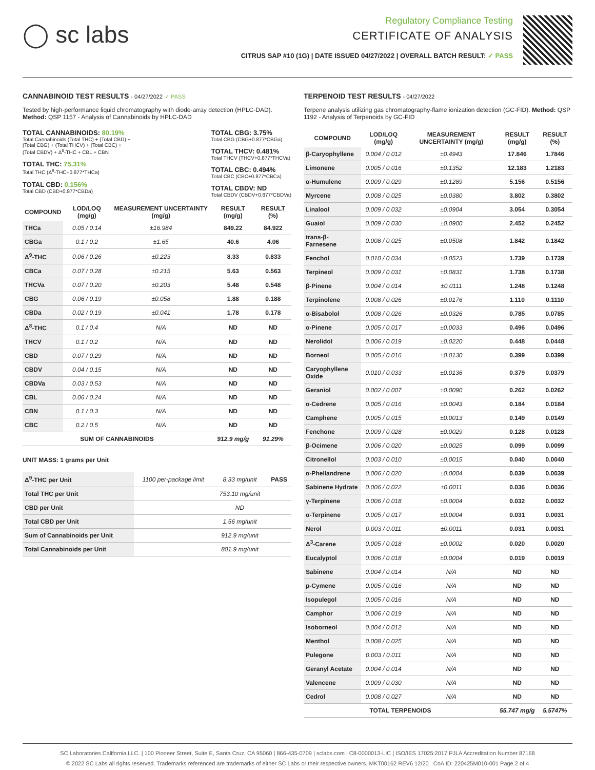◯ sc labs
Regulatory Compliance Testing
CERTIFICATE OF ANALYSIS
CITRUS SAP #10 (1G) | DATE ISSUED 04/27/2022 | OVERALL BATCH RESULT: ✓ PASS
CANNABINOID TEST RESULTS - 04/27/2022 ✓ PASS
Tested by high-performance liquid chromatography with diode-array detection (HPLC-DAD). Method: QSP 1157 - Analysis of Cannabinoids by HPLC-DAD
TOTAL CANNABINOIDS: 80.19%
Total Cannabinoids (Total THC) + (Total CBD) +
(Total CBG) + (Total THCV) + (Total CBC) +
(Total CBDV) + Δ<sup>8</sup>-THC + CBL + CBN
TOTAL THC: 75.31%
Total THC (Δ<sup>9</sup>-THC+0.877*THCa)
TOTAL CBD: 0.156%
Total CBD (CBD+0.877*CBDa)
TOTAL CBG: 3.75%
Total CBG (CBG+0.877*CBGa)
TOTAL THCV: 0.481%
Total THCV (THCV+0.877*THCVa)
TOTAL CBC: 0.494%
Total CBC (CBC+0.877*CBCa)
TOTAL CBDV: ND
Total CBDV (CBDV+0.877*CBDVa)
| COMPOUND | LOD/LOQ (mg/g) | MEASUREMENT UNCERTAINTY (mg/g) | RESULT (mg/g) | RESULT (%) |
| --- | --- | --- | --- | --- |
| THCa | 0.05 / 0.14 | ±16.984 | 849.22 | 84.922 |
| CBGa | 0.1 / 0.2 | ±1.65 | 40.6 | 4.06 |
| Δ<sup>9</sup>-THC | 0.06 / 0.26 | ±0.223 | 8.33 | 0.833 |
| CBCa | 0.07 / 0.28 | ±0.215 | 5.63 | 0.563 |
| THCVa | 0.07 / 0.20 | ±0.203 | 5.48 | 0.548 |
| CBG | 0.06 / 0.19 | ±0.058 | 1.88 | 0.188 |
| CBDa | 0.02 / 0.19 | ±0.041 | 1.78 | 0.178 |
| Δ<sup>8</sup>-THC | 0.1 / 0.4 | N/A | ND | ND |
| THCV | 0.1 / 0.2 | N/A | ND | ND |
| CBD | 0.07 / 0.29 | N/A | ND | ND |
| CBDV | 0.04 / 0.15 | N/A | ND | ND |
| CBDVa | 0.03 / 0.53 | N/A | ND | ND |
| CBL | 0.06 / 0.24 | N/A | ND | ND |
| CBN | 0.1 / 0.3 | N/A | ND | ND |
| CBC | 0.2 / 0.5 | N/A | ND | ND |
| SUM OF CANNABINOIDS | | | 912.9 mg/g | 91.29% |
UNIT MASS: 1 grams per Unit
| Δ<sup>9</sup>-THC per Unit | 1100 per-package limit | 8.33 mg/unit | PASS |
| Total THC per Unit | | 753.10 mg/unit | |
| CBD per Unit | | ND | |
| Total CBD per Unit | | 1.56 mg/unit | |
| Sum of Cannabinoids per Unit | | 912.9 mg/unit | |
| Total Cannabinoids per Unit | | 801.9 mg/unit | |
TERPENOID TEST RESULTS - 04/27/2022
Terpene analysis utilizing gas chromatography-flame ionization detection (GC-FID). Method: QSP 1192 - Analysis of Terpenoids by GC-FID
| COMPOUND | LOD/LOQ (mg/g) | MEASUREMENT UNCERTAINTY (mg/g) | RESULT (mg/g) | RESULT (%) |
| --- | --- | --- | --- | --- |
| β-Caryophyllene | 0.004 / 0.012 | ±0.4943 | 17.846 | 1.7846 |
| Limonene | 0.005 / 0.016 | ±0.1352 | 12.183 | 1.2183 |
| α-Humulene | 0.009 / 0.029 | ±0.1289 | 5.156 | 0.5156 |
| Myrcene | 0.008 / 0.025 | ±0.0380 | 3.802 | 0.3802 |
| Linalool | 0.009 / 0.032 | ±0.0904 | 3.054 | 0.3054 |
| Guaiol | 0.009 / 0.030 | ±0.0900 | 2.452 | 0.2452 |
| trans-β-Farnesene | 0.008 / 0.025 | ±0.0508 | 1.842 | 0.1842 |
| Fenchol | 0.010 / 0.034 | ±0.0523 | 1.739 | 0.1739 |
| Terpineol | 0.009 / 0.031 | ±0.0831 | 1.738 | 0.1738 |
| β-Pinene | 0.004 / 0.014 | ±0.0111 | 1.248 | 0.1248 |
| Terpinolene | 0.008 / 0.026 | ±0.0176 | 1.110 | 0.1110 |
| α-Bisabolol | 0.008 / 0.026 | ±0.0326 | 0.785 | 0.0785 |
| α-Pinene | 0.005 / 0.017 | ±0.0033 | 0.496 | 0.0496 |
| Nerolidol | 0.006 / 0.019 | ±0.0220 | 0.448 | 0.0448 |
| Borneol | 0.005 / 0.016 | ±0.0130 | 0.399 | 0.0399 |
| Caryophyllene Oxide | 0.010 / 0.033 | ±0.0136 | 0.379 | 0.0379 |
| Geraniol | 0.002 / 0.007 | ±0.0090 | 0.262 | 0.0262 |
| α-Cedrene | 0.005 / 0.016 | ±0.0043 | 0.184 | 0.0184 |
| Camphene | 0.005 / 0.015 | ±0.0013 | 0.149 | 0.0149 |
| Fenchone | 0.009 / 0.028 | ±0.0029 | 0.128 | 0.0128 |
| β-Ocimene | 0.006 / 0.020 | ±0.0025 | 0.099 | 0.0099 |
| Citronellol | 0.003 / 0.010 | ±0.0015 | 0.040 | 0.0040 |
| α-Phellandrene | 0.006 / 0.020 | ±0.0004 | 0.039 | 0.0039 |
| Sabinene Hydrate | 0.006 / 0.022 | ±0.0011 | 0.036 | 0.0036 |
| γ-Terpinene | 0.006 / 0.018 | ±0.0004 | 0.032 | 0.0032 |
| α-Terpinene | 0.005 / 0.017 | ±0.0004 | 0.031 | 0.0031 |
| Nerol | 0.003 / 0.011 | ±0.0011 | 0.031 | 0.0031 |
| Δ<sup>3</sup>-Carene | 0.005 / 0.018 | ±0.0002 | 0.020 | 0.0020 |
| Eucalyptol | 0.006 / 0.018 | ±0.0004 | 0.019 | 0.0019 |
| Sabinene | 0.004 / 0.014 | N/A | ND | ND |
| p-Cymene | 0.005 / 0.016 | N/A | ND | ND |
| Isopulegol | 0.005 / 0.016 | N/A | ND | ND |
| Camphor | 0.006 / 0.019 | N/A | ND | ND |
| Isoborneol | 0.004 / 0.012 | N/A | ND | ND |
| Menthol | 0.008 / 0.025 | N/A | ND | ND |
| Pulegone | 0.003 / 0.011 | N/A | ND | ND |
| Geranyl Acetate | 0.004 / 0.014 | N/A | ND | ND |
| Valencene | 0.009 / 0.030 | N/A | ND | ND |
| Cedrol | 0.008 / 0.027 | N/A | ND | ND |
| TOTAL TERPENOIDS | | | 55.747 mg/g | 5.5747% |
SC Laboratories California LLC. | 100 Pioneer Street, Suite E, Santa Cruz, CA 95060 | 866-435-0709 | sclabs.com | C8-0000013-LIC | ISO/IES 17025:2017 PJLA Accreditation Number 87168
© 2022 SC Labs all rights reserved. Trademarks referenced are trademarks of either SC Labs or their respective owners. MKT00162 REV6 12/20 CoA ID: 220425M010-001 Page 2 of 4